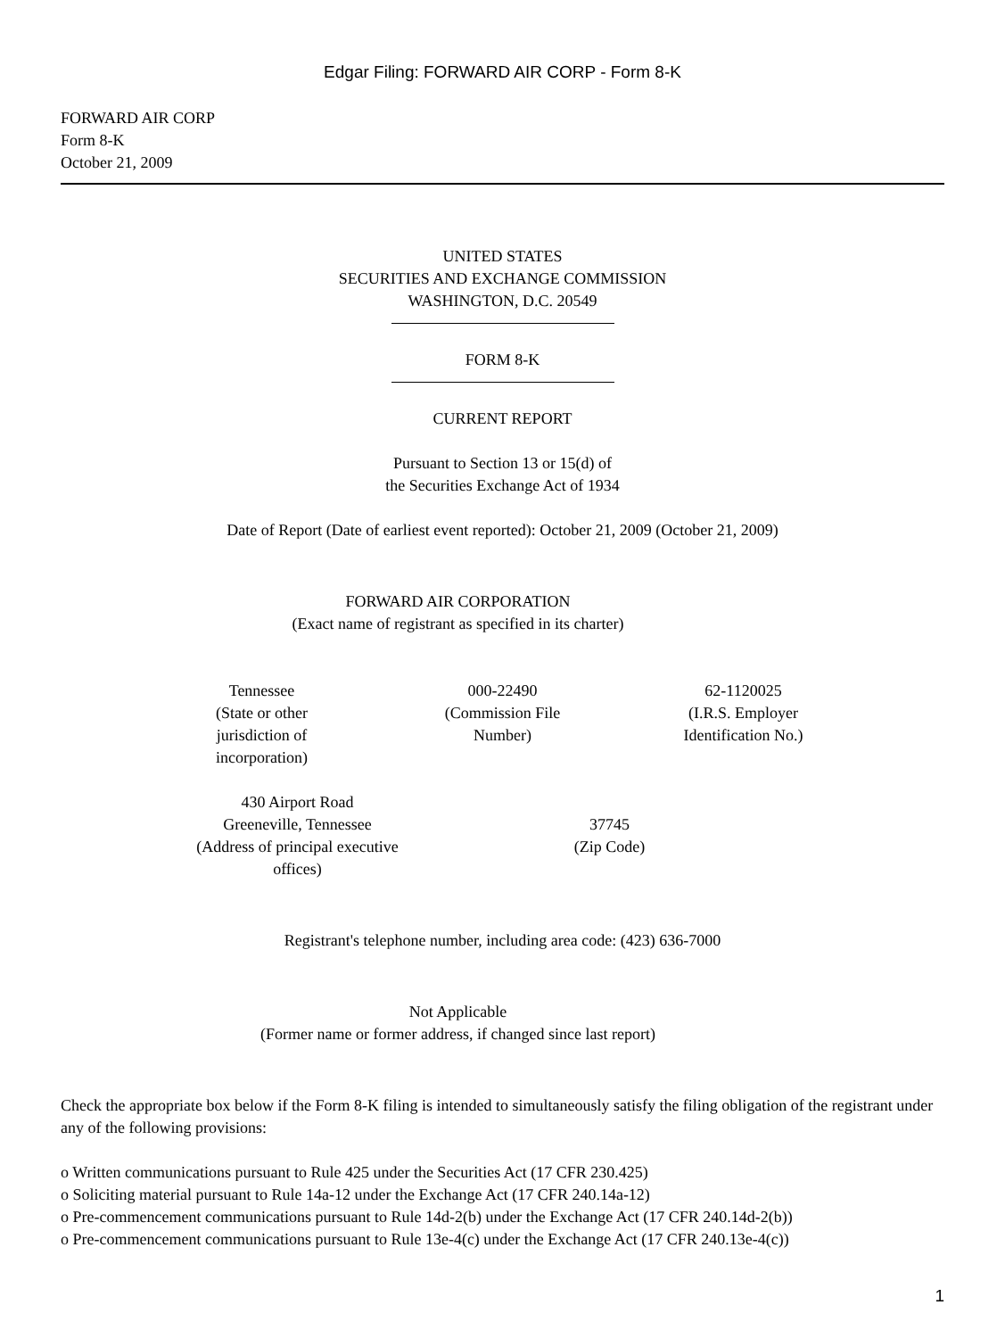Edgar Filing: FORWARD AIR CORP - Form 8-K
FORWARD AIR CORP
Form 8-K
October 21, 2009
UNITED STATES
SECURITIES AND EXCHANGE COMMISSION
WASHINGTON, D.C. 20549
FORM 8-K
CURRENT REPORT
Pursuant to Section 13 or 15(d) of
the Securities Exchange Act of 1934
Date of Report (Date of earliest event reported): October 21, 2009 (October 21, 2009)
FORWARD AIR CORPORATION
(Exact name of registrant as specified in its charter)
| Tennessee (State or other jurisdiction of incorporation) | | 000-22490 (Commission File Number) | | 62-1120025 (I.R.S. Employer Identification No.) |
| 430 Airport Road Greeneville, Tennessee (Address of principal executive offices) | | 37745 (Zip Code) | |
Registrant's telephone number, including area code: (423) 636-7000
Not Applicable
(Former name or former address, if changed since last report)
Check the appropriate box below if the Form 8-K filing is intended to simultaneously satisfy the filing obligation of the registrant under any of the following provisions:
o Written communications pursuant to Rule 425 under the Securities Act (17 CFR 230.425)
o Soliciting material pursuant to Rule 14a-12 under the Exchange Act (17 CFR 240.14a-12)
o Pre-commencement communications pursuant to Rule 14d-2(b) under the Exchange Act (17 CFR 240.14d-2(b))
o Pre-commencement communications pursuant to Rule 13e-4(c) under the Exchange Act (17 CFR 240.13e-4(c))
1